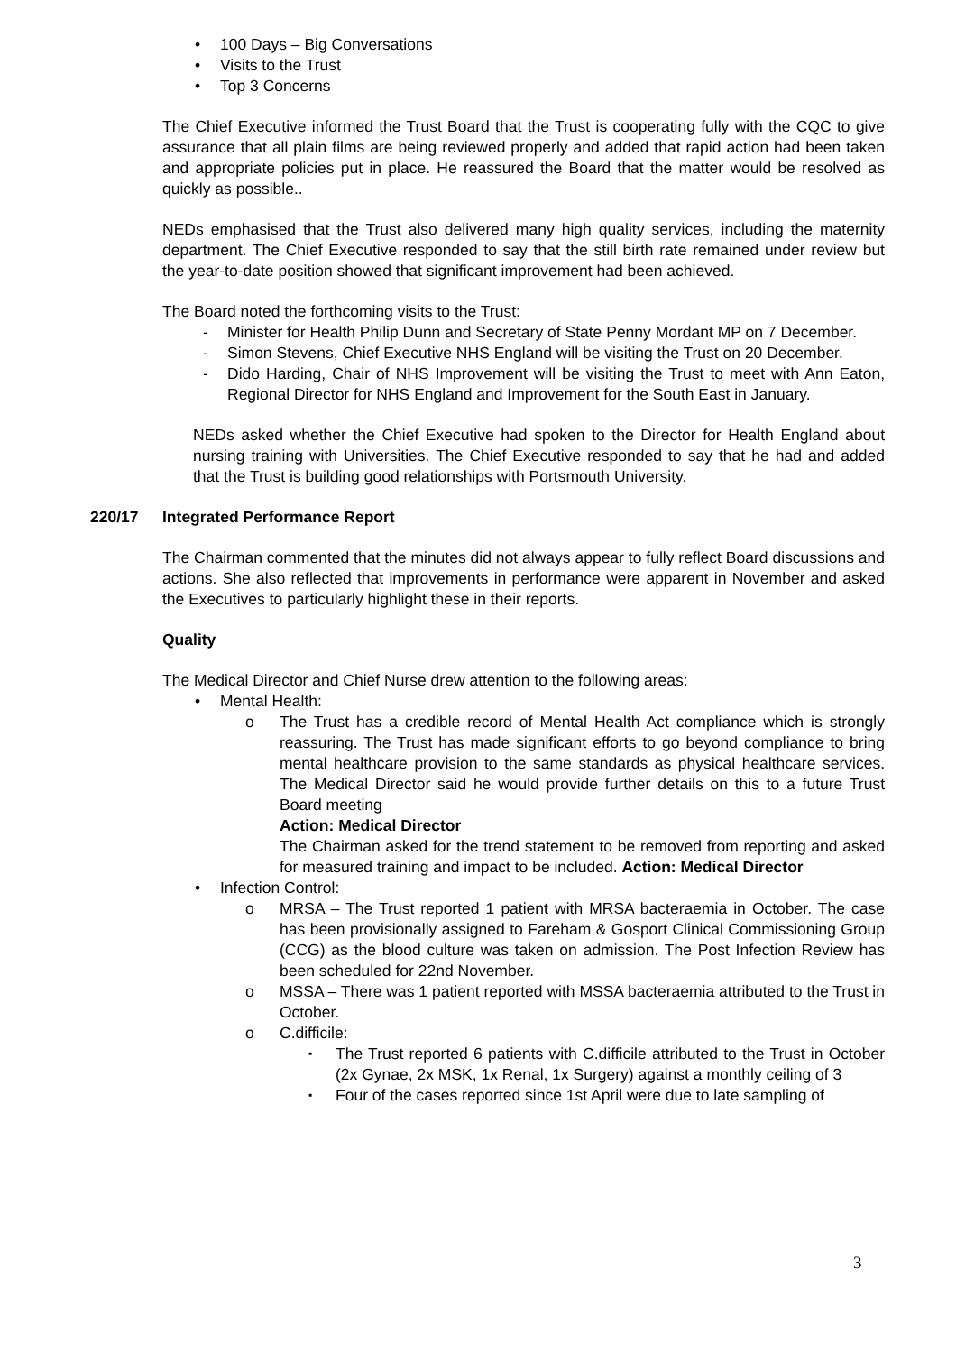100 Days – Big Conversations
Visits to the Trust
Top 3 Concerns
The Chief Executive informed the Trust Board that the Trust is cooperating fully with the CQC to give assurance that all plain films are being reviewed properly and added that rapid action had been taken and appropriate policies put in place. He reassured the Board that the matter would be resolved as quickly as possible..
NEDs emphasised that the Trust also delivered many high quality services, including the maternity department. The Chief Executive responded to say that the still birth rate remained under review but the year-to-date position showed that significant improvement had been achieved.
The Board noted the forthcoming visits to the Trust:
Minister for Health Philip Dunn and Secretary of State Penny Mordant MP on 7 December.
Simon Stevens, Chief Executive NHS England will be visiting the Trust on 20 December.
Dido Harding, Chair of NHS Improvement will be visiting the Trust to meet with Ann Eaton, Regional Director for NHS England and Improvement for the South East in January.
NEDs asked whether the Chief Executive had spoken to the Director for Health England about nursing training with Universities. The Chief Executive responded to say that he had and added that the Trust is building good relationships with Portsmouth University.
220/17 Integrated Performance Report
The Chairman commented that the minutes did not always appear to fully reflect Board discussions and actions. She also reflected that improvements in performance were apparent in November and asked the Executives to particularly highlight these in their reports.
Quality
The Medical Director and Chief Nurse drew attention to the following areas:
Mental Health:
The Trust has a credible record of Mental Health Act compliance which is strongly reassuring. The Trust has made significant efforts to go beyond compliance to bring mental healthcare provision to the same standards as physical healthcare services. The Medical Director said he would provide further details on this to a future Trust Board meeting
Action: Medical Director
The Chairman asked for the trend statement to be removed from reporting and asked for measured training and impact to be included. Action: Medical Director
Infection Control:
MRSA – The Trust reported 1 patient with MRSA bacteraemia in October. The case has been provisionally assigned to Fareham & Gosport Clinical Commissioning Group (CCG) as the blood culture was taken on admission. The Post Infection Review has been scheduled for 22nd November.
MSSA – There was 1 patient reported with MSSA bacteraemia attributed to the Trust in October.
C.difficile:
The Trust reported 6 patients with C.difficile attributed to the Trust in October (2x Gynae, 2x MSK, 1x Renal, 1x Surgery) against a monthly ceiling of 3
Four of the cases reported since 1st April were due to late sampling of
3